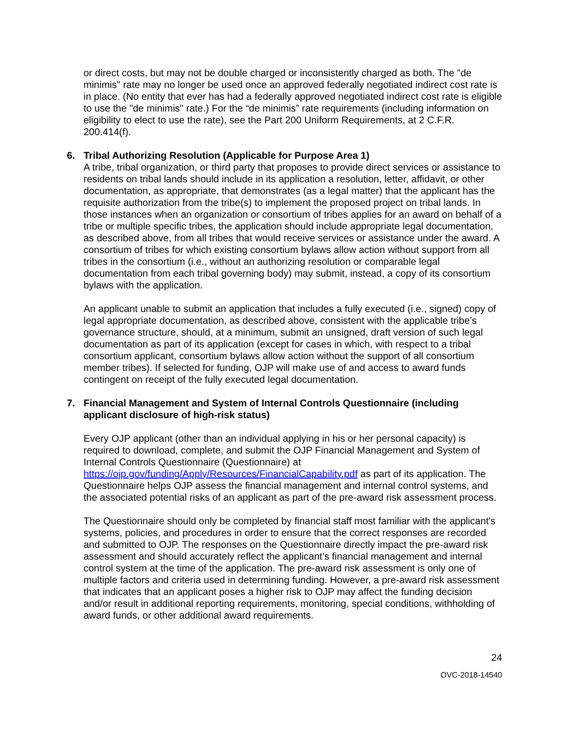or direct costs, but may not be double charged or inconsistently charged as both. The "de minimis" rate may no longer be used once an approved federally negotiated indirect cost rate is in place. (No entity that ever has had a federally approved negotiated indirect cost rate is eligible to use the "de minimis" rate.) For the “de minimis” rate requirements (including information on eligibility to elect to use the rate), see the Part 200 Uniform Requirements, at 2 C.F.R. 200.414(f).
6. Tribal Authorizing Resolution (Applicable for Purpose Area 1)
A tribe, tribal organization, or third party that proposes to provide direct services or assistance to residents on tribal lands should include in its application a resolution, letter, affidavit, or other documentation, as appropriate, that demonstrates (as a legal matter) that the applicant has the requisite authorization from the tribe(s) to implement the proposed project on tribal lands. In those instances when an organization or consortium of tribes applies for an award on behalf of a tribe or multiple specific tribes, the application should include appropriate legal documentation, as described above, from all tribes that would receive services or assistance under the award. A consortium of tribes for which existing consortium bylaws allow action without support from all tribes in the consortium (i.e., without an authorizing resolution or comparable legal documentation from each tribal governing body) may submit, instead, a copy of its consortium bylaws with the application.
An applicant unable to submit an application that includes a fully executed (i.e., signed) copy of legal appropriate documentation, as described above, consistent with the applicable tribe’s governance structure, should, at a minimum, submit an unsigned, draft version of such legal documentation as part of its application (except for cases in which, with respect to a tribal consortium applicant, consortium bylaws allow action without the support of all consortium member tribes). If selected for funding, OJP will make use of and access to award funds contingent on receipt of the fully executed legal documentation.
7. Financial Management and System of Internal Controls Questionnaire (including applicant disclosure of high-risk status)
Every OJP applicant (other than an individual applying in his or her personal capacity) is required to download, complete, and submit the OJP Financial Management and System of Internal Controls Questionnaire (Questionnaire) at https://ojp.gov/funding/Apply/Resources/FinancialCapability.pdf as part of its application. The Questionnaire helps OJP assess the financial management and internal control systems, and the associated potential risks of an applicant as part of the pre-award risk assessment process.
The Questionnaire should only be completed by financial staff most familiar with the applicant's systems, policies, and procedures in order to ensure that the correct responses are recorded and submitted to OJP. The responses on the Questionnaire directly impact the pre-award risk assessment and should accurately reflect the applicant’s financial management and internal control system at the time of the application. The pre-award risk assessment is only one of multiple factors and criteria used in determining funding. However, a pre-award risk assessment that indicates that an applicant poses a higher risk to OJP may affect the funding decision and/or result in additional reporting requirements, monitoring, special conditions, withholding of award funds, or other additional award requirements.
24
OVC-2018-14540